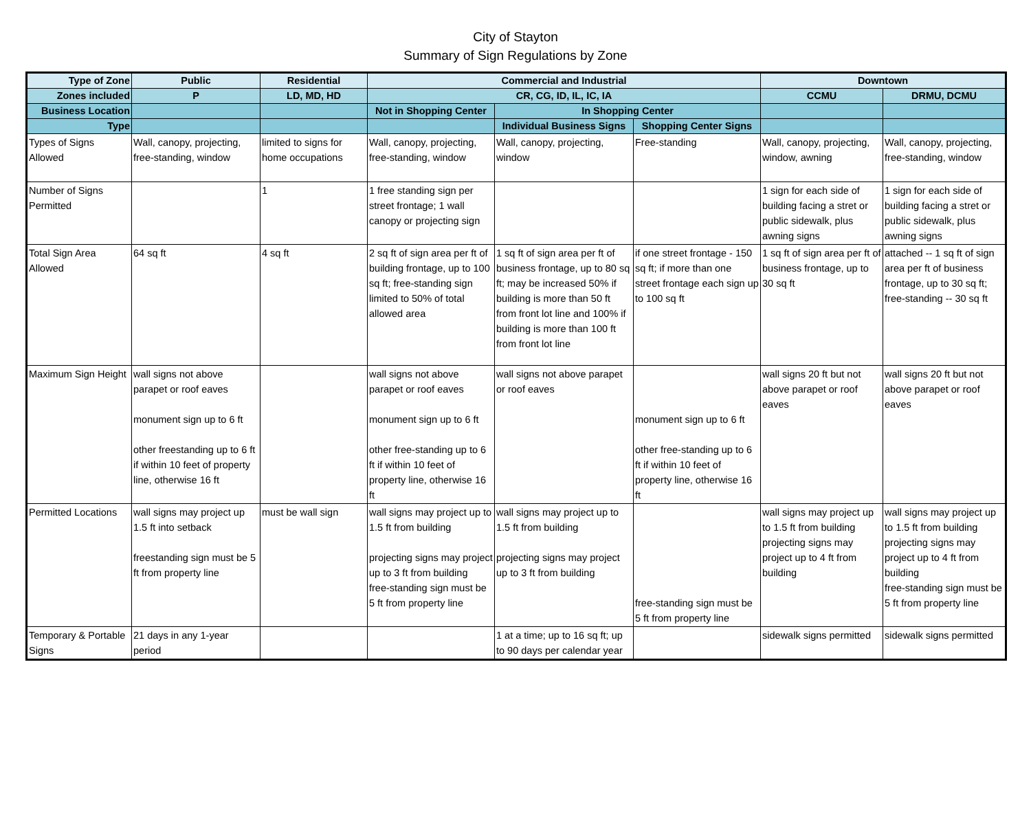City of Stayton
Summary of Sign Regulations by Zone
| Type of Zone | Public | Residential | Commercial and Industrial | | | Downtown | |
| --- | --- | --- | --- | --- | --- | --- | --- |
| Zones included | P | LD, MD, HD | CR, CG, ID, IL, IC, IA | | | CCMU | DRMU, DCMU |
| Business Location | | | Not in Shopping Center | In Shopping Center | | | |
| Type | | | | Individual Business Signs | Shopping Center Signs | | |
| Types of Signs Allowed | Wall, canopy, projecting, free-standing, window | limited to signs for home occupations | Wall, canopy, projecting, free-standing, window | Wall, canopy, projecting, window | Free-standing | Wall, canopy, projecting, window, awning | Wall, canopy, projecting, free-standing, window |
| Number of Signs Permitted | | 1 | 1 free standing sign per street frontage; 1 wall canopy or projecting sign | | | 1 sign for each side of building facing a stret or public sidewalk, plus awning signs | 1 sign for each side of building facing a stret or public sidewalk, plus awning signs |
| Total Sign Area Allowed | 64 sq ft | 4 sq ft | 2 sq ft of sign area per ft of building frontage, up to 100 sq ft; free-standing sign limited to 50% of total allowed area | 1 sq ft of sign area per ft of business frontage, up to 80 sq ft; may be increased 50% if building is more than 50 ft from front lot line and 100% if building is more than 100 ft from front lot line | if one street frontage - 150 sq ft; if more than one street frontage each sign up to 100 sq ft | 1 sq ft of sign area per ft of business frontage, up to 30 sq ft | attached -- 1 sq ft of sign area per ft of business frontage, up to 30 sq ft; free-standing -- 30 sq ft |
| Maximum Sign Height | wall signs not above parapet or roof eaves monument sign up to 6 ft other freestanding up to 6 ft if within 10 feet of property line, otherwise 16 ft | | wall signs not above parapet or roof eaves monument sign up to 6 ft other free-standing up to 6 ft if within 10 feet of property line, otherwise 16 ft | wall signs not above parapet or roof eaves | monument sign up to 6 ft other free-standing up to 6 ft if within 10 feet of property line, otherwise 16 ft | wall signs 20 ft but not above parapet or roof eaves | wall signs 20 ft but not above parapet or roof eaves |
| Permitted Locations | wall signs may project up 1.5 ft into setback freestanding sign must be 5 ft from property line | must be wall sign | wall signs may project up to 1.5 ft from building projecting signs may project up to 3 ft from building free-standing sign must be 5 ft from property line | wall signs may project up to 1.5 ft from building projecting signs may project up to 3 ft from building | free-standing sign must be 5 ft from property line | wall signs may project up to 1.5 ft from building projecting signs may project up to 4 ft from building | wall signs may project up to 1.5 ft from building projecting signs may project up to 4 ft from building free-standing sign must be 5 ft from property line |
| Temporary & Portable Signs | 21 days in any 1-year period | | | 1 at a time; up to 16 sq ft; up to 90 days per calendar year | | sidewalk signs permitted | sidewalk signs permitted |